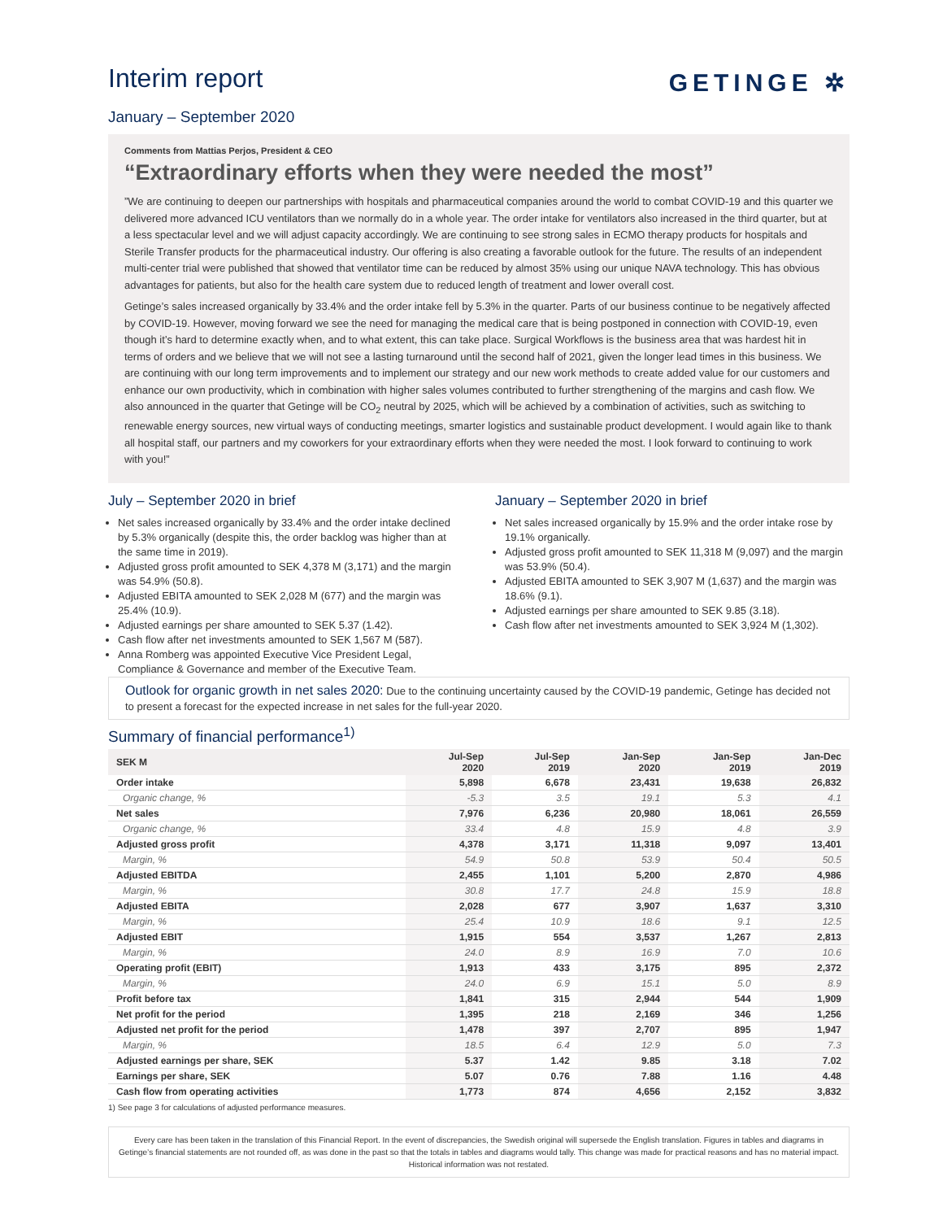Interim report
GETINGE ✲
January – September 2020
Comments from Mattias Perjos, President & CEO
“Extraordinary efforts when they were needed the most”
”We are continuing to deepen our partnerships with hospitals and pharmaceutical companies around the world to combat COVID-19 and this quarter we delivered more advanced ICU ventilators than we normally do in a whole year. The order intake for ventilators also increased in the third quarter, but at a less spectacular level and we will adjust capacity accordingly. We are continuing to see strong sales in ECMO therapy products for hospitals and Sterile Transfer products for the pharmaceutical industry. Our offering is also creating a favorable outlook for the future. The results of an independent multi-center trial were published that showed that ventilator time can be reduced by almost 35% using our unique NAVA technology. This has obvious advantages for patients, but also for the health care system due to reduced length of treatment and lower overall cost.
Getinge’s sales increased organically by 33.4% and the order intake fell by 5.3% in the quarter. Parts of our business continue to be negatively affected by COVID-19. However, moving forward we see the need for managing the medical care that is being postponed in connection with COVID-19, even though it’s hard to determine exactly when, and to what extent, this can take place. Surgical Workflows is the business area that was hardest hit in terms of orders and we believe that we will not see a lasting turnaround until the second half of 2021, given the longer lead times in this business. We are continuing with our long term improvements and to implement our strategy and our new work methods to create added value for our customers and enhance our own productivity, which in combination with higher sales volumes contributed to further strengthening of the margins and cash flow. We also announced in the quarter that Getinge will be CO<sub>2</sub> neutral by 2025, which will be achieved by a combination of activities, such as switching to renewable energy sources, new virtual ways of conducting meetings, smarter logistics and sustainable product development. I would again like to thank all hospital staff, our partners and my coworkers for your extraordinary efforts when they were needed the most. I look forward to continuing to work with you!”
July – September 2020 in brief
Net sales increased organically by 33.4% and the order intake declined by 5.3% organically (despite this, the order backlog was higher than at the same time in 2019).
Adjusted gross profit amounted to SEK 4,378 M (3,171) and the margin was 54.9% (50.8).
Adjusted EBITA amounted to SEK 2,028 M (677) and the margin was 25.4% (10.9).
Adjusted earnings per share amounted to SEK 5.37 (1.42).
Cash flow after net investments amounted to SEK 1,567 M (587).
Anna Romberg was appointed Executive Vice President Legal, Compliance & Governance and member of the Executive Team.
January – September 2020 in brief
Net sales increased organically by 15.9% and the order intake rose by 19.1% organically.
Adjusted gross profit amounted to SEK 11,318 M (9,097) and the margin was 53.9% (50.4).
Adjusted EBITA amounted to SEK 3,907 M (1,637) and the margin was 18.6% (9.1).
Adjusted earnings per share amounted to SEK 9.85 (3.18).
Cash flow after net investments amounted to SEK 3,924 M (1,302).
Outlook for organic growth in net sales 2020: Due to the continuing uncertainty caused by the COVID-19 pandemic, Getinge has decided not to present a forecast for the expected increase in net sales for the full-year 2020.
Summary of financial performance<sup>1)</sup>
| SEK M | Jul-Sep 2020 | Jul-Sep 2019 | Jan-Sep 2020 | Jan-Sep 2019 | Jan-Dec 2019 |
| --- | --- | --- | --- | --- | --- |
| Order intake | 5,898 | 6,678 | 23,431 | 19,638 | 26,832 |
| Organic change, % | -5.3 | 3.5 | 19.1 | 5.3 | 4.1 |
| Net sales | 7,976 | 6,236 | 20,980 | 18,061 | 26,559 |
| Organic change, % | 33.4 | 4.8 | 15.9 | 4.8 | 3.9 |
| Adjusted gross profit | 4,378 | 3,171 | 11,318 | 9,097 | 13,401 |
| Margin, % | 54.9 | 50.8 | 53.9 | 50.4 | 50.5 |
| Adjusted EBITDA | 2,455 | 1,101 | 5,200 | 2,870 | 4,986 |
| Margin, % | 30.8 | 17.7 | 24.8 | 15.9 | 18.8 |
| Adjusted EBITA | 2,028 | 677 | 3,907 | 1,637 | 3,310 |
| Margin, % | 25.4 | 10.9 | 18.6 | 9.1 | 12.5 |
| Adjusted EBIT | 1,915 | 554 | 3,537 | 1,267 | 2,813 |
| Margin, % | 24.0 | 8.9 | 16.9 | 7.0 | 10.6 |
| Operating profit (EBIT) | 1,913 | 433 | 3,175 | 895 | 2,372 |
| Margin, % | 24.0 | 6.9 | 15.1 | 5.0 | 8.9 |
| Profit before tax | 1,841 | 315 | 2,944 | 544 | 1,909 |
| Net profit for the period | 1,395 | 218 | 2,169 | 346 | 1,256 |
| Adjusted net profit for the period | 1,478 | 397 | 2,707 | 895 | 1,947 |
| Margin, % | 18.5 | 6.4 | 12.9 | 5.0 | 7.3 |
| Adjusted earnings per share, SEK | 5.37 | 1.42 | 9.85 | 3.18 | 7.02 |
| Earnings per share, SEK | 5.07 | 0.76 | 7.88 | 1.16 | 4.48 |
| Cash flow from operating activities | 1,773 | 874 | 4,656 | 2,152 | 3,832 |
1) See page 3 for calculations of adjusted performance measures.
Every care has been taken in the translation of this Financial Report. In the event of discrepancies, the Swedish original will supersede the English translation. Figures in tables and diagrams in Getinge’s financial statements are not rounded off, as was done in the past so that the totals in tables and diagrams would tally. This change was made for practical reasons and has no material impact. Historical information was not restated.